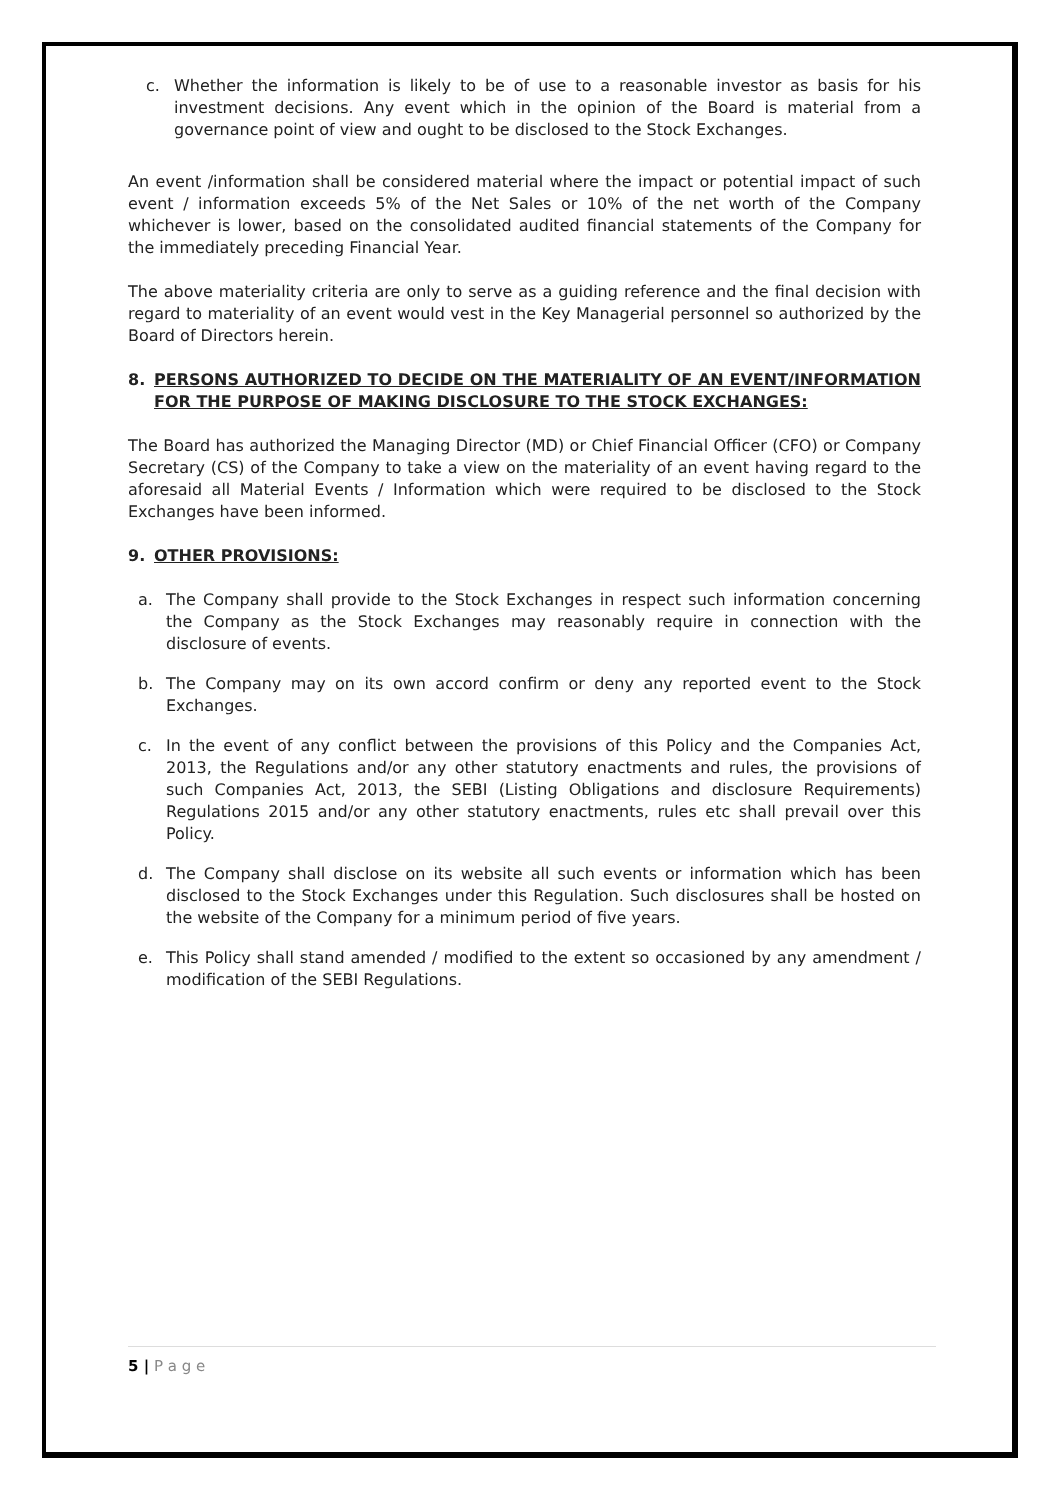c. Whether the information is likely to be of use to a reasonable investor as basis for his investment decisions. Any event which in the opinion of the Board is material from a governance point of view and ought to be disclosed to the Stock Exchanges.
An event /information shall be considered material where the impact or potential impact of such event / information exceeds 5% of the Net Sales or 10% of the net worth of the Company whichever is lower, based on the consolidated audited financial statements of the Company for the immediately preceding Financial Year.
The above materiality criteria are only to serve as a guiding reference and the final decision with regard to materiality of an event would vest in the Key Managerial personnel so authorized by the Board of Directors herein.
8. PERSONS AUTHORIZED TO DECIDE ON THE MATERIALITY OF AN EVENT/INFORMATION FOR THE PURPOSE OF MAKING DISCLOSURE TO THE STOCK EXCHANGES:
The Board has authorized the Managing Director (MD) or Chief Financial Officer (CFO) or Company Secretary (CS) of the Company to take a view on the materiality of an event having regard to the aforesaid all Material Events / Information which were required to be disclosed to the Stock Exchanges have been informed.
9. OTHER PROVISIONS:
a. The Company shall provide to the Stock Exchanges in respect such information concerning the Company as the Stock Exchanges may reasonably require in connection with the disclosure of events.
b. The Company may on its own accord confirm or deny any reported event to the Stock Exchanges.
c. In the event of any conflict between the provisions of this Policy and the Companies Act, 2013, the Regulations and/or any other statutory enactments and rules, the provisions of such Companies Act, 2013, the SEBI (Listing Obligations and disclosure Requirements) Regulations 2015 and/or any other statutory enactments, rules etc shall prevail over this Policy.
d. The Company shall disclose on its website all such events or information which has been disclosed to the Stock Exchanges under this Regulation. Such disclosures shall be hosted on the website of the Company for a minimum period of five years.
e. This Policy shall stand amended / modified to the extent so occasioned by any amendment / modification of the SEBI Regulations.
5 | P a g e